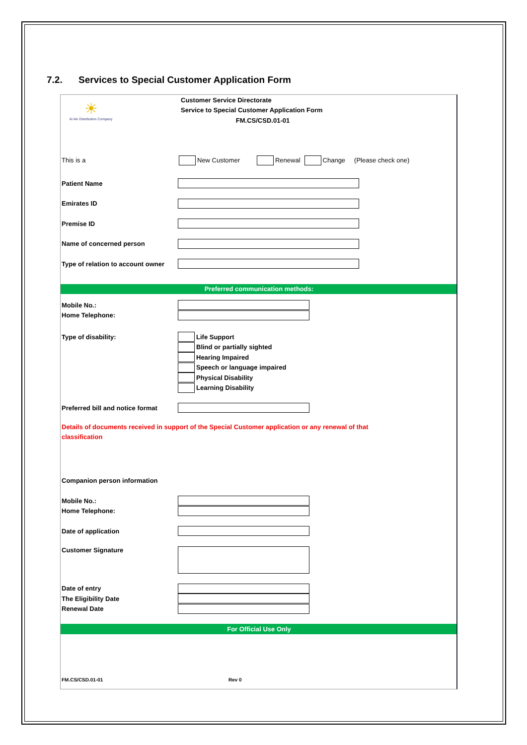7.2. Services to Special Customer Application Form
☀
Al Ain Distribution Company
Customer Service Directorate
Service to Special Customer Application Form
FM.CS/CSD.01-01
This is a
New Customer
Renewal
Change
(Please check one)
Patient Name
Emirates ID
Premise ID
Name of concerned person
Type of relation to account owner
Preferred communication methods:
Mobile No.:
Home Telephone:
Type of disability:
Life Support
Blind or partially sighted
Hearing Impaired
Speech or language impaired
Physical Disability
Learning Disability
Preferred bill and notice format
Details of documents received in support of the Special Customer application or any renewal of that classification
Companion person information
Mobile No.:
Home Telephone:
Date of application
Customer Signature
Date of entry
The Eligibility Date
Renewal Date
For Official Use Only
FM.CS/CSD.01-01
Rev 0